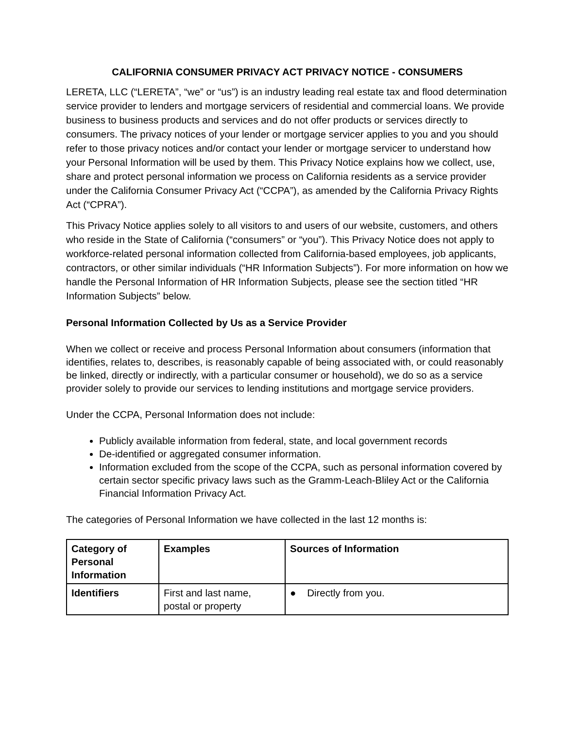CALIFORNIA CONSUMER PRIVACY ACT PRIVACY NOTICE - CONSUMERS
LERETA, LLC (“LERETA”, “we” or “us”) is an industry leading real estate tax and flood determination service provider to lenders and mortgage servicers of residential and commercial loans. We provide business to business products and services and do not offer products or services directly to consumers. The privacy notices of your lender or mortgage servicer applies to you and you should refer to those privacy notices and/or contact your lender or mortgage servicer to understand how your Personal Information will be used by them. This Privacy Notice explains how we collect, use, share and protect personal information we process on California residents as a service provider under the California Consumer Privacy Act (“CCPA”), as amended by the California Privacy Rights Act (“CPRA”).
This Privacy Notice applies solely to all visitors to and users of our website, customers, and others who reside in the State of California (“consumers” or “you”). This Privacy Notice does not apply to workforce-related personal information collected from California-based employees, job applicants, contractors, or other similar individuals (“HR Information Subjects”). For more information on how we handle the Personal Information of HR Information Subjects, please see the section titled “HR Information Subjects” below.
Personal Information Collected by Us as a Service Provider
When we collect or receive and process Personal Information about consumers (information that identifies, relates to, describes, is reasonably capable of being associated with, or could reasonably be linked, directly or indirectly, with a particular consumer or household), we do so as a service provider solely to provide our services to lending institutions and mortgage service providers.
Under the CCPA, Personal Information does not include:
Publicly available information from federal, state, and local government records
De-identified or aggregated consumer information.
Information excluded from the scope of the CCPA, such as personal information covered by certain sector specific privacy laws such as the Gramm-Leach-Bliley Act or the California Financial Information Privacy Act.
The categories of Personal Information we have collected in the last 12 months is:
| Category of Personal Information | Examples | Sources of Information |
| --- | --- | --- |
| Identifiers | First and last name, postal or property | ● Directly from you. |